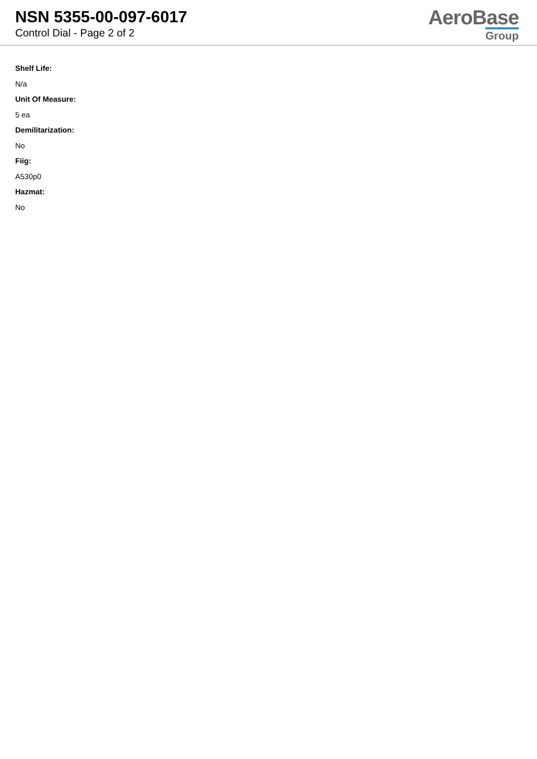NSN 5355-00-097-6017
Control Dial - Page 2 of 2
AeroBase
Group
Shelf Life:
N/a
Unit Of Measure:
5 ea
Demilitarization:
No
Fiig:
A530p0
Hazmat:
No